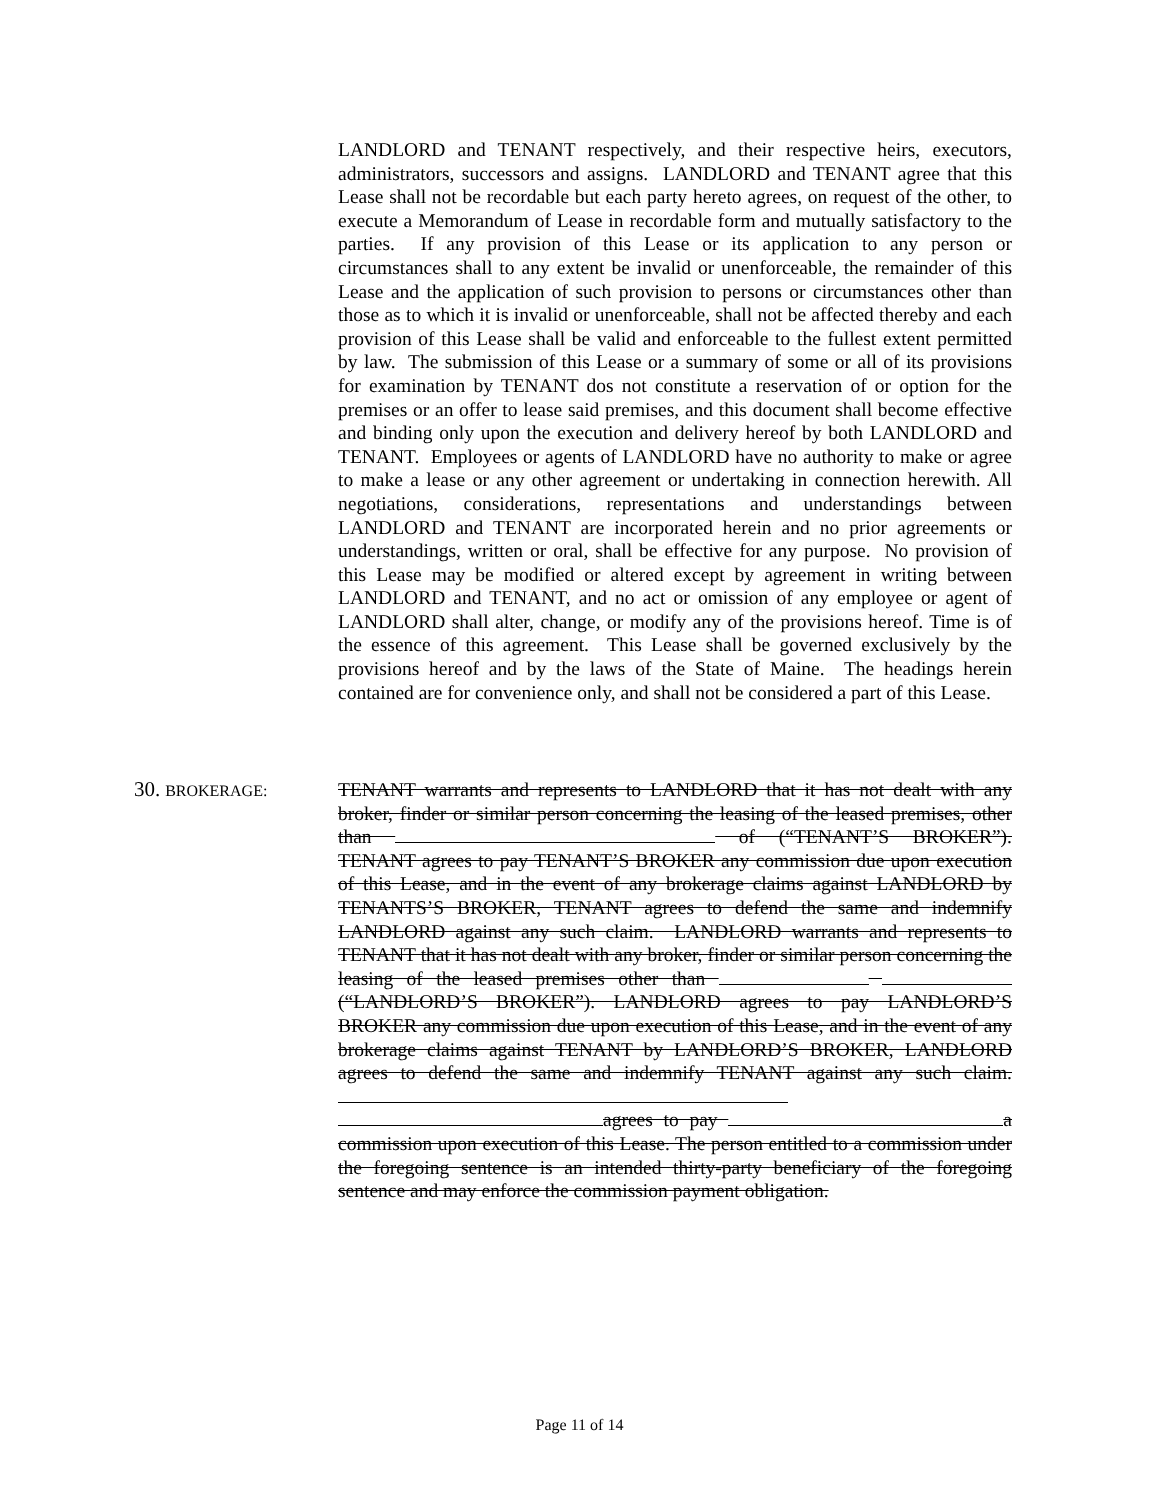LANDLORD and TENANT respectively, and their respective heirs, executors, administrators, successors and assigns. LANDLORD and TENANT agree that this Lease shall not be recordable but each party hereto agrees, on request of the other, to execute a Memorandum of Lease in recordable form and mutually satisfactory to the parties. If any provision of this Lease or its application to any person or circumstances shall to any extent be invalid or unenforceable, the remainder of this Lease and the application of such provision to persons or circumstances other than those as to which it is invalid or unenforceable, shall not be affected thereby and each provision of this Lease shall be valid and enforceable to the fullest extent permitted by law. The submission of this Lease or a summary of some or all of its provisions for examination by TENANT dos not constitute a reservation of or option for the premises or an offer to lease said premises, and this document shall become effective and binding only upon the execution and delivery hereof by both LANDLORD and TENANT. Employees or agents of LANDLORD have no authority to make or agree to make a lease or any other agreement or undertaking in connection herewith. All negotiations, considerations, representations and understandings between LANDLORD and TENANT are incorporated herein and no prior agreements or understandings, written or oral, shall be effective for any purpose. No provision of this Lease may be modified or altered except by agreement in writing between LANDLORD and TENANT, and no act or omission of any employee or agent of LANDLORD shall alter, change, or modify any of the provisions hereof. Time is of the essence of this agreement. This Lease shall be governed exclusively by the provisions hereof and by the laws of the State of Maine. The headings herein contained are for convenience only, and shall not be considered a part of this Lease.
30. BROKERAGE:
TENANT warrants and represents to LANDLORD that it has not dealt with any broker, finder or similar person concerning the leasing of the leased premises, other than of (“TENANT’S BROKER”). TENANT agrees to pay TENANT’S BROKER any commission due upon execution of this Lease, and in the event of any brokerage claims against LANDLORD by TENANTS’S BROKER, TENANT agrees to defend the same and indemnify LANDLORD against any such claim. LANDLORD warrants and represents to TENANT that it has not dealt with any broker, finder or similar person concerning the leasing of the leased premises other than (“LANDLORD’S BROKER”). LANDLORD agrees to pay LANDLORD’S BROKER any commission due upon execution of this Lease, and in the event of any brokerage claims against TENANT by LANDLORD’S BROKER, LANDLORD agrees to defend the same and indemnify TENANT against any such claim. agrees to pay a commission upon execution of this Lease. The person entitled to a commission under the foregoing sentence is an intended thirty-party beneficiary of the foregoing sentence and may enforce the commission payment obligation.
Page 11 of 14